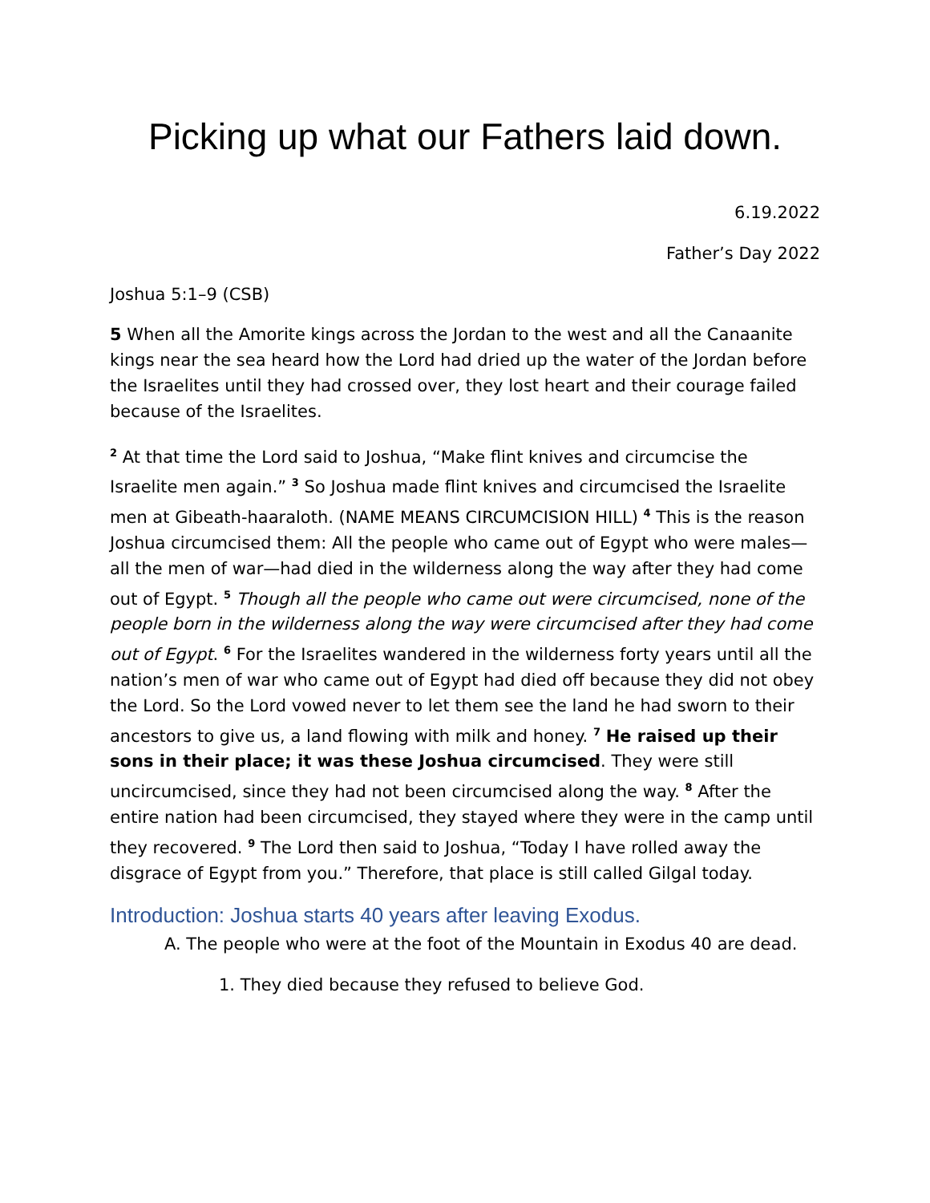Picking up what our Fathers laid down.
6.19.2022
Father’s Day 2022
Joshua 5:1–9 (CSB)
5 When all the Amorite kings across the Jordan to the west and all the Canaanite kings near the sea heard how the Lord had dried up the water of the Jordan before the Israelites until they had crossed over, they lost heart and their courage failed because of the Israelites.
<sup>2</sup> At that time the Lord said to Joshua, “Make flint knives and circumcise the Israelite men again.” <sup>3</sup> So Joshua made flint knives and circumcised the Israelite men at Gibeath-haaraloth. (NAME MEANS CIRCUMCISION HILL) <sup>4</sup> This is the reason Joshua circumcised them: All the people who came out of Egypt who were males—all the men of war—had died in the wilderness along the way after they had come out of Egypt. <sup>5</sup> Though all the people who came out were circumcised, none of the people born in the wilderness along the way were circumcised after they had come out of Egypt. <sup>6</sup> For the Israelites wandered in the wilderness forty years until all the nation’s men of war who came out of Egypt had died off because they did not obey the Lord. So the Lord vowed never to let them see the land he had sworn to their ancestors to give us, a land flowing with milk and honey. <sup>7</sup> He raised up their sons in their place; it was these Joshua circumcised. They were still uncircumcised, since they had not been circumcised along the way. <sup>8</sup> After the entire nation had been circumcised, they stayed where they were in the camp until they recovered. <sup>9</sup> The Lord then said to Joshua, “Today I have rolled away the disgrace of Egypt from you.” Therefore, that place is still called Gilgal today.
Introduction: Joshua starts 40 years after leaving Exodus.
A. The people who were at the foot of the Mountain in Exodus 40 are dead.
1. They died because they refused to believe God.